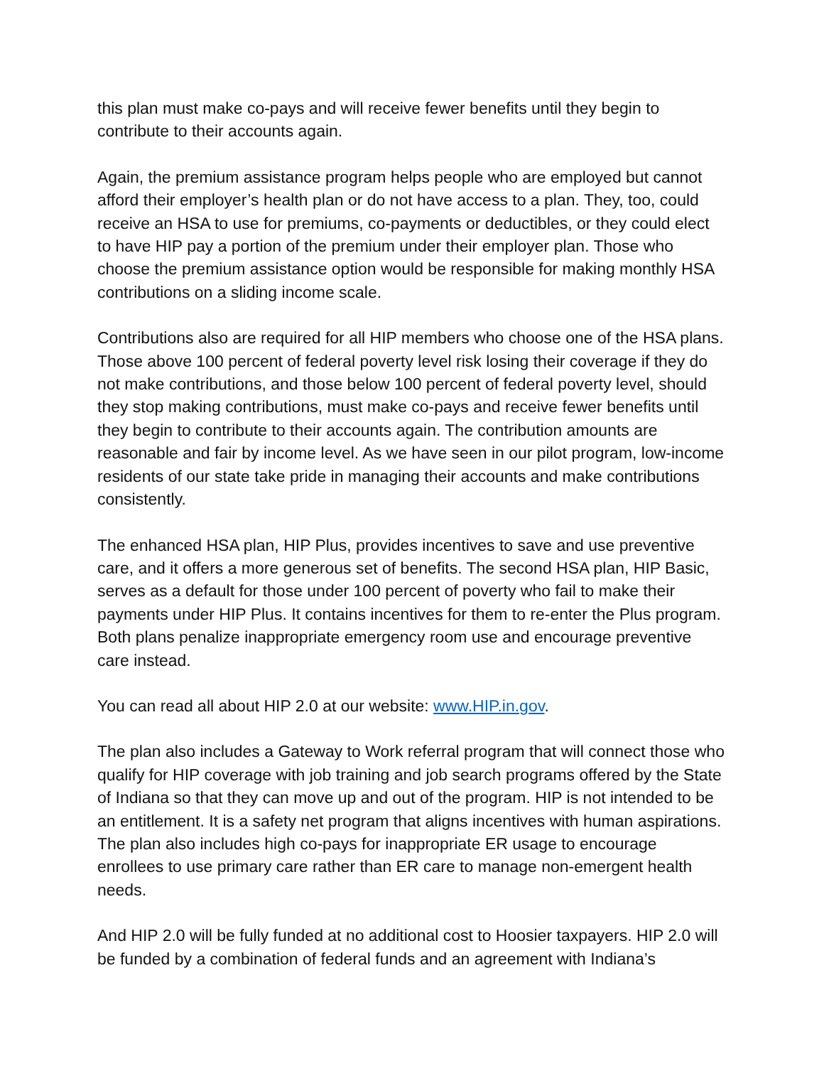this plan must make co-pays and will receive fewer benefits until they begin to contribute to their accounts again.
Again, the premium assistance program helps people who are employed but cannot afford their employer’s health plan or do not have access to a plan. They, too, could receive an HSA to use for premiums, co-payments or deductibles, or they could elect to have HIP pay a portion of the premium under their employer plan. Those who choose the premium assistance option would be responsible for making monthly HSA contributions on a sliding income scale.
Contributions also are required for all HIP members who choose one of the HSA plans. Those above 100 percent of federal poverty level risk losing their coverage if they do not make contributions, and those below 100 percent of federal poverty level, should they stop making contributions, must make co-pays and receive fewer benefits until they begin to contribute to their accounts again. The contribution amounts are reasonable and fair by income level. As we have seen in our pilot program, low-income residents of our state take pride in managing their accounts and make contributions consistently.
The enhanced HSA plan, HIP Plus, provides incentives to save and use preventive care, and it offers a more generous set of benefits. The second HSA plan, HIP Basic, serves as a default for those under 100 percent of poverty who fail to make their payments under HIP Plus. It contains incentives for them to re-enter the Plus program. Both plans penalize inappropriate emergency room use and encourage preventive care instead.
You can read all about HIP 2.0 at our website: www.HIP.in.gov.
The plan also includes a Gateway to Work referral program that will connect those who qualify for HIP coverage with job training and job search programs offered by the State of Indiana so that they can move up and out of the program. HIP is not intended to be an entitlement. It is a safety net program that aligns incentives with human aspirations. The plan also includes high co-pays for inappropriate ER usage to encourage enrollees to use primary care rather than ER care to manage non-emergent health needs.
And HIP 2.0 will be fully funded at no additional cost to Hoosier taxpayers. HIP 2.0 will be funded by a combination of federal funds and an agreement with Indiana’s